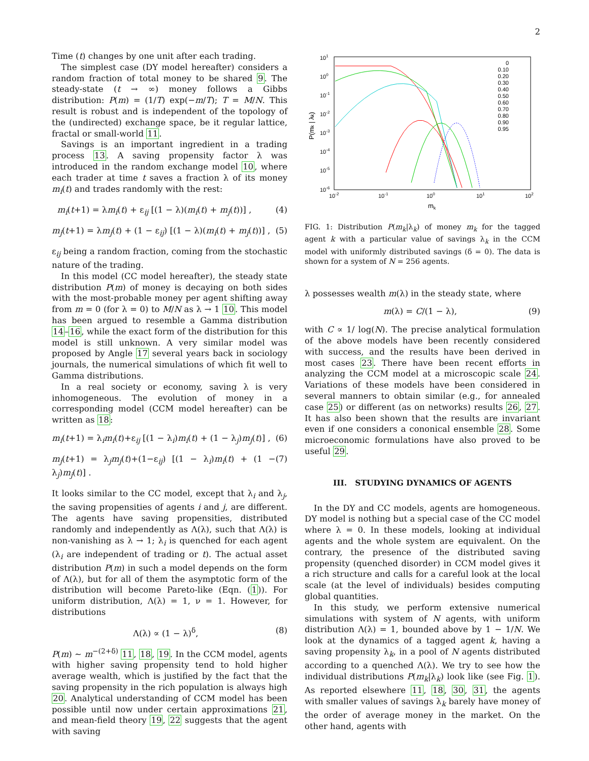2
Time (t) changes by one unit after each trading.
The simplest case (DY model hereafter) considers a random fraction of total money to be shared 9. The steady-state (t → ∞) money follows a Gibbs distribution: P(m) = (1/T) exp(−m/T); T = M/N. This result is robust and is independent of the topology of the (undirected) exchange space, be it regular lattice, fractal or small-world 11.
Savings is an important ingredient in a trading process 13. A saving propensity factor λ was introduced in the random exchange model 10, where each trader at time t saves a fraction λ of its money m<sub>i</sub>(t) and trades randomly with the rest:
m<sub>i</sub>(t+1) = λm<sub>i</sub>(t) + ε<sub>ij</sub> [(1 − λ)(m<sub>i</sub>(t) + m<sub>j</sub>(t))] , (4)
m<sub>j</sub>(t+1) = λm<sub>j</sub>(t) + (1 − ε<sub>ij</sub>) [(1 − λ)(m<sub>i</sub>(t) + m<sub>j</sub>(t))] , (5)
ε<sub>ij</sub> being a random fraction, coming from the stochastic nature of the trading.
In this model (CC model hereafter), the steady state distribution P(m) of money is decaying on both sides with the most-probable money per agent shifting away from m = 0 (for λ = 0) to M/N as λ → 1 10. This model has been argued to resemble a Gamma distribution 14–16, while the exact form of the distribution for this model is still unknown. A very similar model was proposed by Angle 17 several years back in sociology journals, the numerical simulations of which fit well to Gamma distributions.
In a real society or economy, saving λ is very inhomogeneous. The evolution of money in a corresponding model (CCM model hereafter) can be written as 18:
m<sub>i</sub>(t+1) = λ<sub>i</sub>m<sub>i</sub>(t)+ε<sub>ij</sub> [(1 − λ<sub>i</sub>)m<sub>i</sub>(t) + (1 − λ<sub>j</sub>)m<sub>j</sub>(t)] , (6)
m<sub>j</sub>(t+1) = λ<sub>j</sub>m<sub>j</sub>(t)+(1−ε<sub>ij</sub>) [(1 − λ<sub>i</sub>)m<sub>i</sub>(t) + (1 − λ<sub>j</sub>)m<sub>j</sub>(t)] . (7)
It looks similar to the CC model, except that λ<sub>i</sub> and λ<sub>j</sub>, the saving propensities of agents i and j, are different. The agents have saving propensities, distributed randomly and independently as Λ(λ), such that Λ(λ) is non-vanishing as λ → 1; λ<sub>i</sub> is quenched for each agent (λ<sub>i</sub> are independent of trading or t). The actual asset distribution P(m) in such a model depends on the form of Λ(λ), but for all of them the asymptotic form of the distribution will become Pareto-like (Eqn. (1)). For uniform distribution, Λ(λ) = 1, ν = 1. However, for distributions
Λ(λ) ∝ (1 − λ)<sup>δ</sup>, (8)
P(m) ∼ m<sup>−(2+δ)</sup> 11, 18, 19. In the CCM model, agents with higher saving propensity tend to hold higher average wealth, which is justified by the fact that the saving propensity in the rich population is always high 20. Analytical understanding of CCM model has been possible until now under certain approximations 21, and mean-field theory 19, 22 suggests that the agent with saving
101
100
10-1
10-2
10-3
10-4
10-5
10-6
10-2
10-1
100
101
102
mk
P(mk | λk)
0
0.10
0.20
0.30
0.40
0.50
0.60
0.70
0.80
0.90
0.95
FIG. 1: Distribution P(m<sub>k</sub>|λ<sub>k</sub>) of money m<sub>k</sub> for the tagged agent k with a particular value of savings λ<sub>k</sub> in the CCM model with uniformly distributed savings (δ = 0). The data is shown for a system of N = 256 agents.
λ possesses wealth m(λ) in the steady state, where
m(λ) = C/(1 − λ), (9)
with C ∝ 1/ log(N). The precise analytical formulation of the above models have been recently considered with success, and the results have been derived in most cases 23. There have been recent efforts in analyzing the CCM model at a microscopic scale 24. Variations of these models have been considered in several manners to obtain similar (e.g., for annealed case 25) or different (as on networks) results 26, 27. It has also been shown that the results are invariant even if one considers a cononical ensemble 28. Some microeconomic formulations have also proved to be useful 29.
III. STUDYING DYNAMICS OF AGENTS
In the DY and CC models, agents are homogeneous. DY model is nothing but a special case of the CC model where λ = 0. In these models, looking at individual agents and the whole system are equivalent. On the contrary, the presence of the distributed saving propensity (quenched disorder) in CCM model gives it a rich structure and calls for a careful look at the local scale (at the level of individuals) besides computing global quantities.
In this study, we perform extensive numerical simulations with system of N agents, with uniform distribution Λ(λ) = 1, bounded above by 1 − 1/N. We look at the dynamics of a tagged agent k, having a saving propensity λ<sub>k</sub>, in a pool of N agents distributed according to a quenched Λ(λ). We try to see how the individual distributions P(m<sub>k</sub>|λ<sub>k</sub>) look like (see Fig. 1). As reported elsewhere 11, 18, 30, 31, the agents with smaller values of savings λ<sub>k</sub> barely have money of the order of average money in the market. On the other hand, agents with